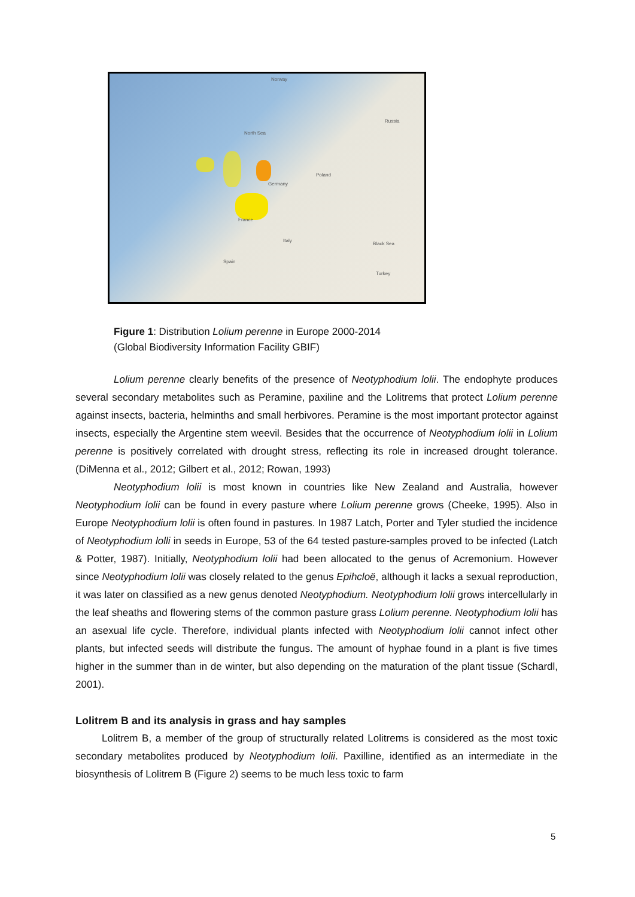Norway
North Sea
Russia
Germany
Poland
France
Spain
Italy
Black Sea
Turkey
Figure 1: Distribution Lolium perenne in Europe 2000-2014
(Global Biodiversity Information Facility GBIF)
Lolium perenne clearly benefits of the presence of Neotyphodium lolii. The endophyte produces several secondary metabolites such as Peramine, paxiline and the Lolitrems that protect Lolium perenne against insects, bacteria, helminths and small herbivores. Peramine is the most important protector against insects, especially the Argentine stem weevil. Besides that the occurrence of Neotyphodium lolii in Lolium perenne is positively correlated with drought stress, reflecting its role in increased drought tolerance. (DiMenna et al., 2012; Gilbert et al., 2012; Rowan, 1993)
Neotyphodium lolii is most known in countries like New Zealand and Australia, however Neotyphodium lolii can be found in every pasture where Lolium perenne grows (Cheeke, 1995). Also in Europe Neotyphodium lolii is often found in pastures. In 1987 Latch, Porter and Tyler studied the incidence of Neotyphodium lolli in seeds in Europe, 53 of the 64 tested pasture-samples proved to be infected (Latch & Potter, 1987). Initially, Neotyphodium lolii had been allocated to the genus of Acremonium. However since Neotyphodium lolii was closely related to the genus Epihcloë, although it lacks a sexual reproduction, it was later on classified as a new genus denoted Neotyphodium. Neotyphodium lolii grows intercellularly in the leaf sheaths and flowering stems of the common pasture grass Lolium perenne. Neotyphodium lolii has an asexual life cycle. Therefore, individual plants infected with Neotyphodium lolii cannot infect other plants, but infected seeds will distribute the fungus. The amount of hyphae found in a plant is five times higher in the summer than in de winter, but also depending on the maturation of the plant tissue (Schardl, 2001).
Lolitrem B and its analysis in grass and hay samples
Lolitrem B, a member of the group of structurally related Lolitrems is considered as the most toxic secondary metabolites produced by Neotyphodium lolii. Paxilline, identified as an intermediate in the biosynthesis of Lolitrem B (Figure 2) seems to be much less toxic to farm
5